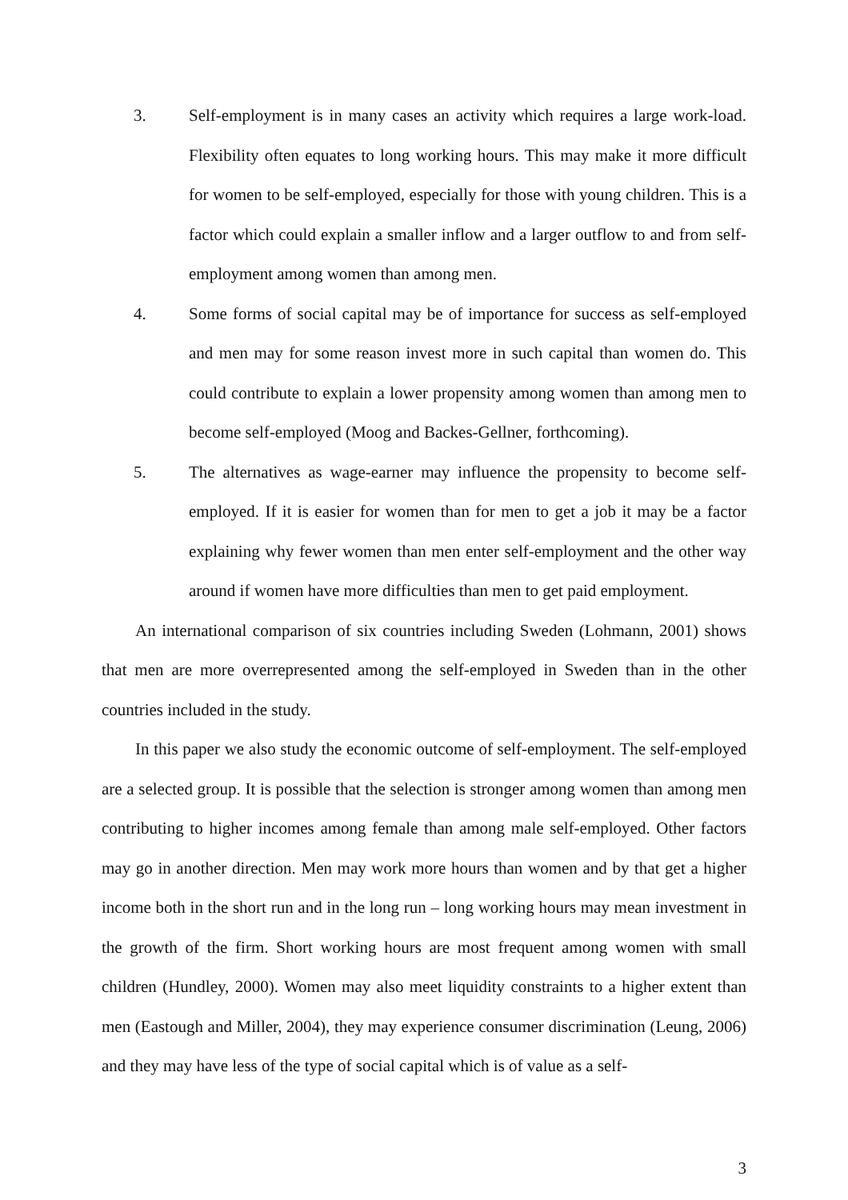3. Self-employment is in many cases an activity which requires a large work-load. Flexibility often equates to long working hours. This may make it more difficult for women to be self-employed, especially for those with young children. This is a factor which could explain a smaller inflow and a larger outflow to and from self-employment among women than among men.
4. Some forms of social capital may be of importance for success as self-employed and men may for some reason invest more in such capital than women do. This could contribute to explain a lower propensity among women than among men to become self-employed (Moog and Backes-Gellner, forthcoming).
5. The alternatives as wage-earner may influence the propensity to become self-employed. If it is easier for women than for men to get a job it may be a factor explaining why fewer women than men enter self-employment and the other way around if women have more difficulties than men to get paid employment.
An international comparison of six countries including Sweden (Lohmann, 2001) shows that men are more overrepresented among the self-employed in Sweden than in the other countries included in the study.
In this paper we also study the economic outcome of self-employment. The self-employed are a selected group. It is possible that the selection is stronger among women than among men contributing to higher incomes among female than among male self-employed. Other factors may go in another direction. Men may work more hours than women and by that get a higher income both in the short run and in the long run – long working hours may mean investment in the growth of the firm. Short working hours are most frequent among women with small children (Hundley, 2000). Women may also meet liquidity constraints to a higher extent than men (Eastough and Miller, 2004), they may experience consumer discrimination (Leung, 2006) and they may have less of the type of social capital which is of value as a self-
3